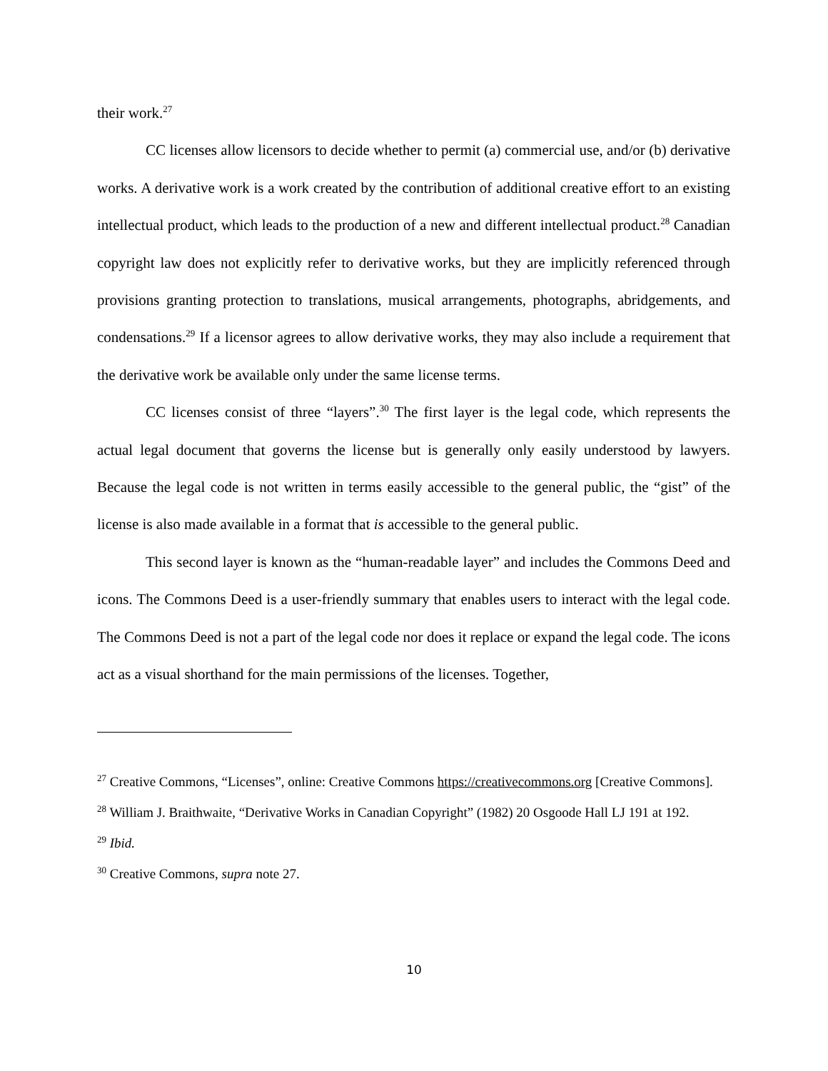their work.<sup>27</sup>
CC licenses allow licensors to decide whether to permit (a) commercial use, and/or (b) derivative works. A derivative work is a work created by the contribution of additional creative effort to an existing intellectual product, which leads to the production of a new and different intellectual product.<sup>28</sup> Canadian copyright law does not explicitly refer to derivative works, but they are implicitly referenced through provisions granting protection to translations, musical arrangements, photographs, abridgements, and condensations.<sup>29</sup> If a licensor agrees to allow derivative works, they may also include a requirement that the derivative work be available only under the same license terms.
CC licenses consist of three “layers”.<sup>30</sup> The first layer is the legal code, which represents the actual legal document that governs the license but is generally only easily understood by lawyers. Because the legal code is not written in terms easily accessible to the general public, the “gist” of the license is also made available in a format that is accessible to the general public.
This second layer is known as the “human-readable layer” and includes the Commons Deed and icons. The Commons Deed is a user-friendly summary that enables users to interact with the legal code. The Commons Deed is not a part of the legal code nor does it replace or expand the legal code. The icons act as a visual shorthand for the main permissions of the licenses. Together,
<sup>27</sup> Creative Commons, “Licenses”, online: Creative Commons https://creativecommons.org [Creative Commons].
<sup>28</sup> William J. Braithwaite, “Derivative Works in Canadian Copyright” (1982) 20 Osgoode Hall LJ 191 at 192.
<sup>29</sup> Ibid.
<sup>30</sup> Creative Commons, supra note 27.
10